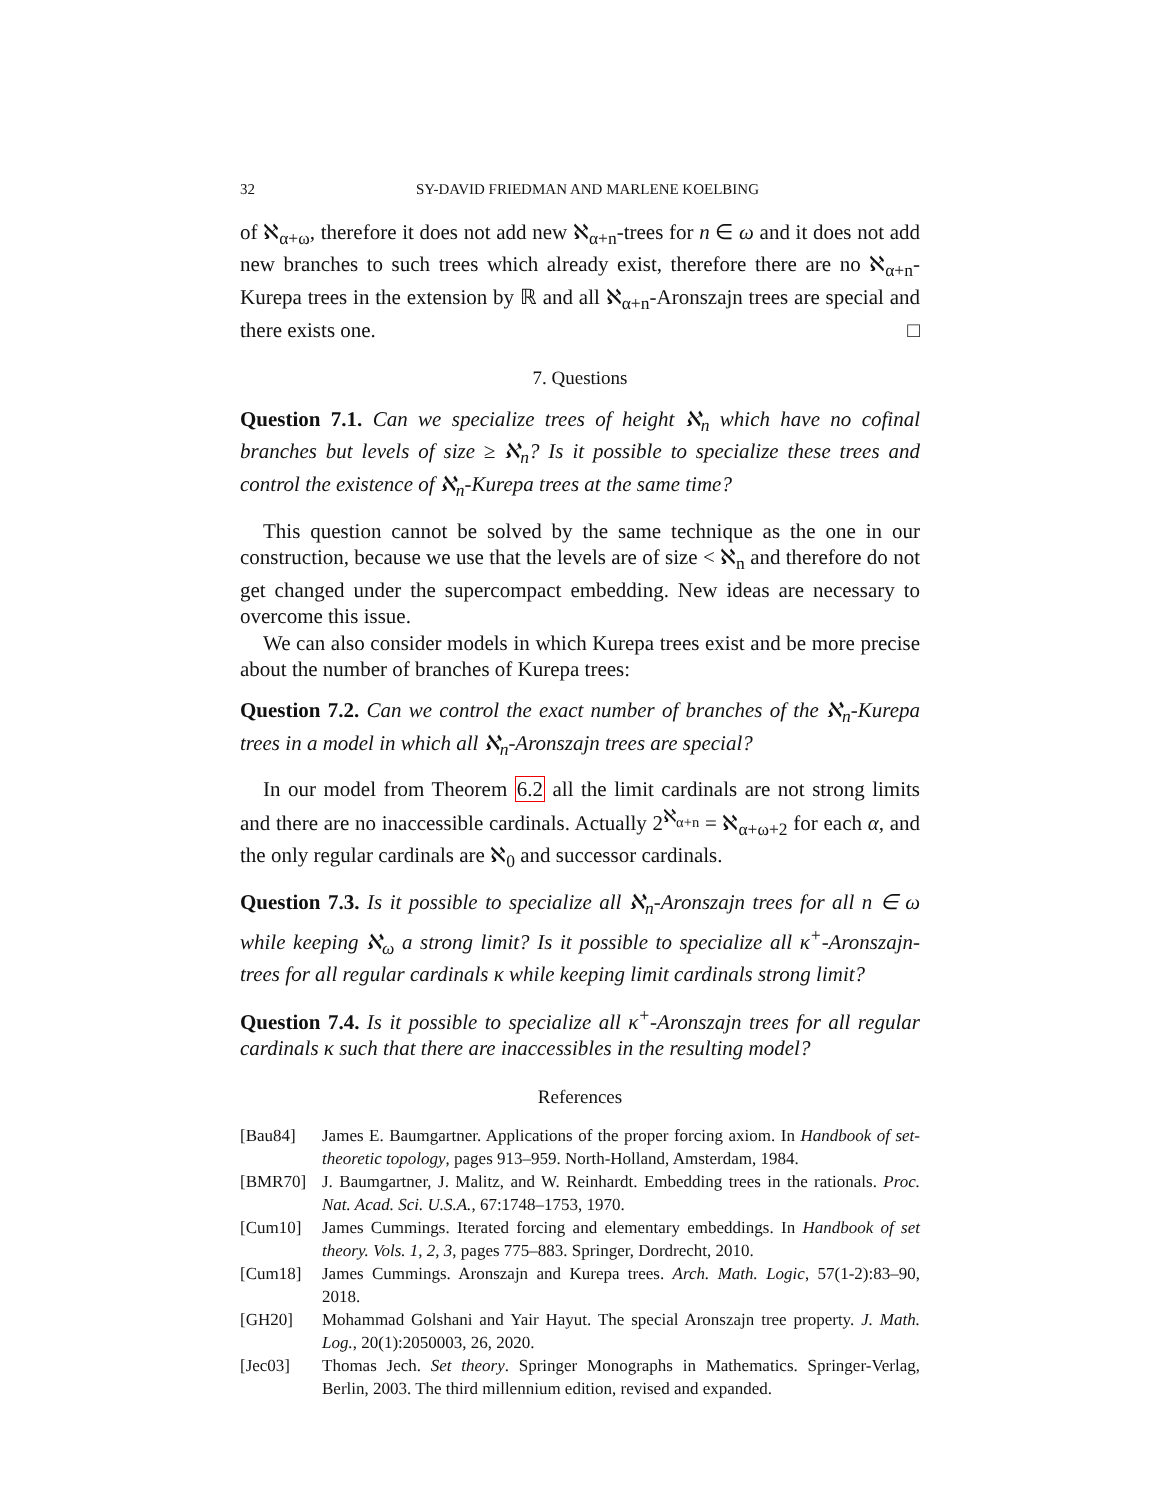32 SY-DAVID FRIEDMAN AND MARLENE KOELBING
of ℵ<sub>α+ω</sub>, therefore it does not add new ℵ<sub>α+n</sub>-trees for n ∈ ω and it does not add new branches to such trees which already exist, therefore there are no ℵ<sub>α+n</sub>-Kurepa trees in the extension by ℝ and all ℵ<sub>α+n</sub>-Aronszajn trees are special and there exists one. □
7. Questions
Question 7.1. Can we specialize trees of height ℵ<sub>n</sub> which have no cofinal branches but levels of size ≥ ℵ<sub>n</sub>? Is it possible to specialize these trees and control the existence of ℵ<sub>n</sub>-Kurepa trees at the same time?
This question cannot be solved by the same technique as the one in our construction, because we use that the levels are of size < ℵ<sub>n</sub> and therefore do not get changed under the supercompact embedding. New ideas are necessary to overcome this issue.
We can also consider models in which Kurepa trees exist and be more precise about the number of branches of Kurepa trees:
Question 7.2. Can we control the exact number of branches of the ℵ<sub>n</sub>-Kurepa trees in a model in which all ℵ<sub>n</sub>-Aronszajn trees are special?
In our model from Theorem 6.2 all the limit cardinals are not strong limits and there are no inaccessible cardinals. Actually 2<sup>ℵ<sub>α+n</sub></sup> = ℵ<sub>α+ω+2</sub> for each α, and the only regular cardinals are ℵ<sub>0</sub> and successor cardinals.
Question 7.3. Is it possible to specialize all ℵ<sub>n</sub>-Aronszajn trees for all n ∈ ω while keeping ℵ<sub>ω</sub> a strong limit? Is it possible to specialize all κ<sup>+</sup>-Aronszajn-trees for all regular cardinals κ while keeping limit cardinals strong limit?
Question 7.4. Is it possible to specialize all κ<sup>+</sup>-Aronszajn trees for all regular cardinals κ such that there are inaccessibles in the resulting model?
References
[Bau84] James E. Baumgartner. Applications of the proper forcing axiom. In Handbook of set-theoretic topology, pages 913–959. North-Holland, Amsterdam, 1984.
[BMR70] J. Baumgartner, J. Malitz, and W. Reinhardt. Embedding trees in the rationals. Proc. Nat. Acad. Sci. U.S.A., 67:1748–1753, 1970.
[Cum10] James Cummings. Iterated forcing and elementary embeddings. In Handbook of set theory. Vols. 1, 2, 3, pages 775–883. Springer, Dordrecht, 2010.
[Cum18] James Cummings. Aronszajn and Kurepa trees. Arch. Math. Logic, 57(1-2):83–90, 2018.
[GH20] Mohammad Golshani and Yair Hayut. The special Aronszajn tree property. J. Math. Log., 20(1):2050003, 26, 2020.
[Jec03] Thomas Jech. Set theory. Springer Monographs in Mathematics. Springer-Verlag, Berlin, 2003. The third millennium edition, revised and expanded.